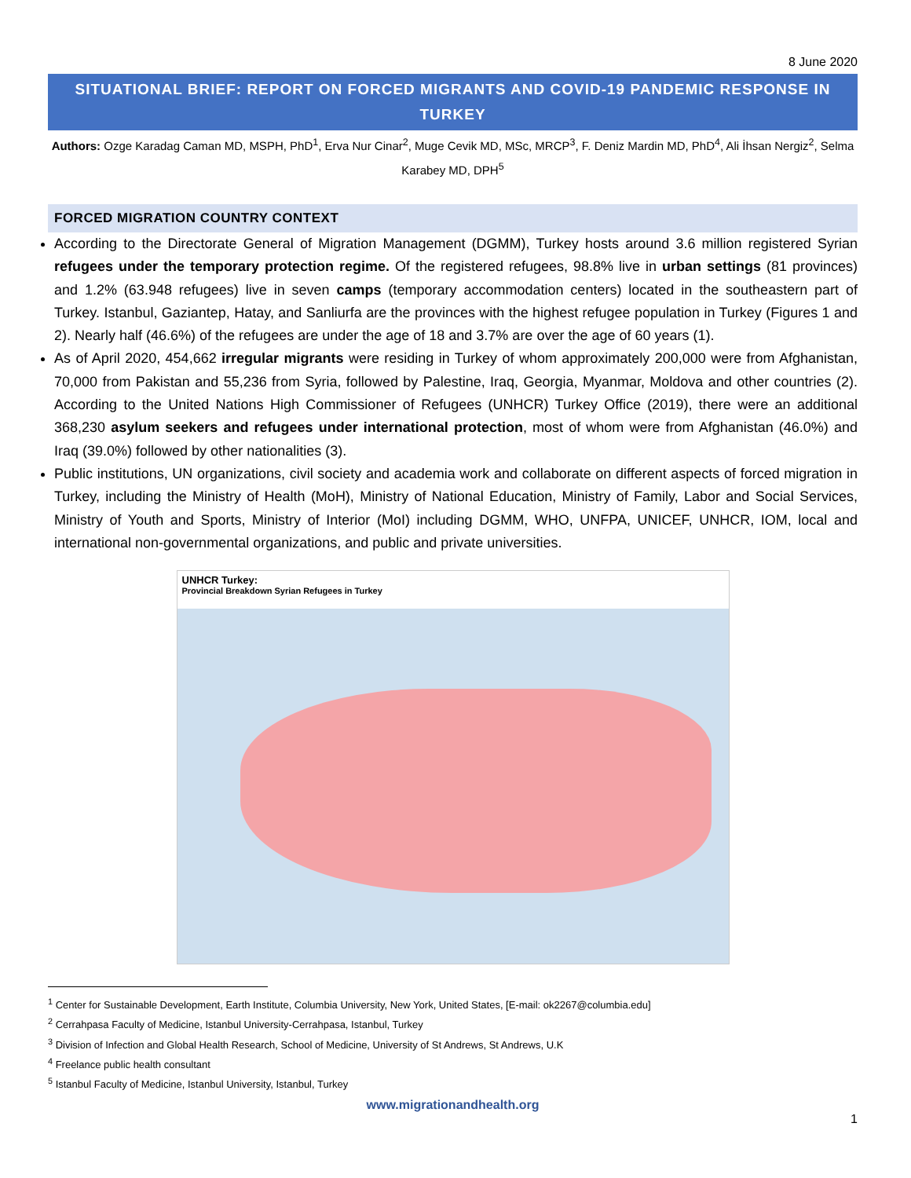8 June 2020
SITUATIONAL BRIEF: REPORT ON FORCED MIGRANTS AND COVID-19 PANDEMIC RESPONSE IN TURKEY
Authors: Ozge Karadag Caman MD, MSPH, PhD<sup>1</sup>, Erva Nur Cinar<sup>2</sup>, Muge Cevik MD, MSc, MRCP<sup>3</sup>, F. Deniz Mardin MD, PhD<sup>4</sup>, Ali İhsan Nergiz<sup>2</sup>, Selma Karabey MD, DPH<sup>5</sup>
FORCED MIGRATION COUNTRY CONTEXT
According to the Directorate General of Migration Management (DGMM), Turkey hosts around 3.6 million registered Syrian refugees under the temporary protection regime. Of the registered refugees, 98.8% live in urban settings (81 provinces) and 1.2% (63.948 refugees) live in seven camps (temporary accommodation centers) located in the southeastern part of Turkey. Istanbul, Gaziantep, Hatay, and Sanliurfa are the provinces with the highest refugee population in Turkey (Figures 1 and 2). Nearly half (46.6%) of the refugees are under the age of 18 and 3.7% are over the age of 60 years (1).
As of April 2020, 454,662 irregular migrants were residing in Turkey of whom approximately 200,000 were from Afghanistan, 70,000 from Pakistan and 55,236 from Syria, followed by Palestine, Iraq, Georgia, Myanmar, Moldova and other countries (2). According to the United Nations High Commissioner of Refugees (UNHCR) Turkey Office (2019), there were an additional 368,230 asylum seekers and refugees under international protection, most of whom were from Afghanistan (46.0%) and Iraq (39.0%) followed by other nationalities (3).
Public institutions, UN organizations, civil society and academia work and collaborate on different aspects of forced migration in Turkey, including the Ministry of Health (MoH), Ministry of National Education, Ministry of Family, Labor and Social Services, Ministry of Youth and Sports, Ministry of Interior (MoI) including DGMM, WHO, UNFPA, UNICEF, UNHCR, IOM, local and international non-governmental organizations, and public and private universities.
UNHCR Turkey:
Provincial Breakdown Syrian Refugees in Turkey
<sup>1</sup> Center for Sustainable Development, Earth Institute, Columbia University, New York, United States, [E-mail: ok2267@columbia.edu]
<sup>2</sup> Cerrahpasa Faculty of Medicine, Istanbul University-Cerrahpasa, Istanbul, Turkey
<sup>3</sup> Division of Infection and Global Health Research, School of Medicine, University of St Andrews, St Andrews, U.K
<sup>4</sup> Freelance public health consultant
<sup>5</sup> Istanbul Faculty of Medicine, Istanbul University, Istanbul, Turkey
www.migrationandhealth.org
1